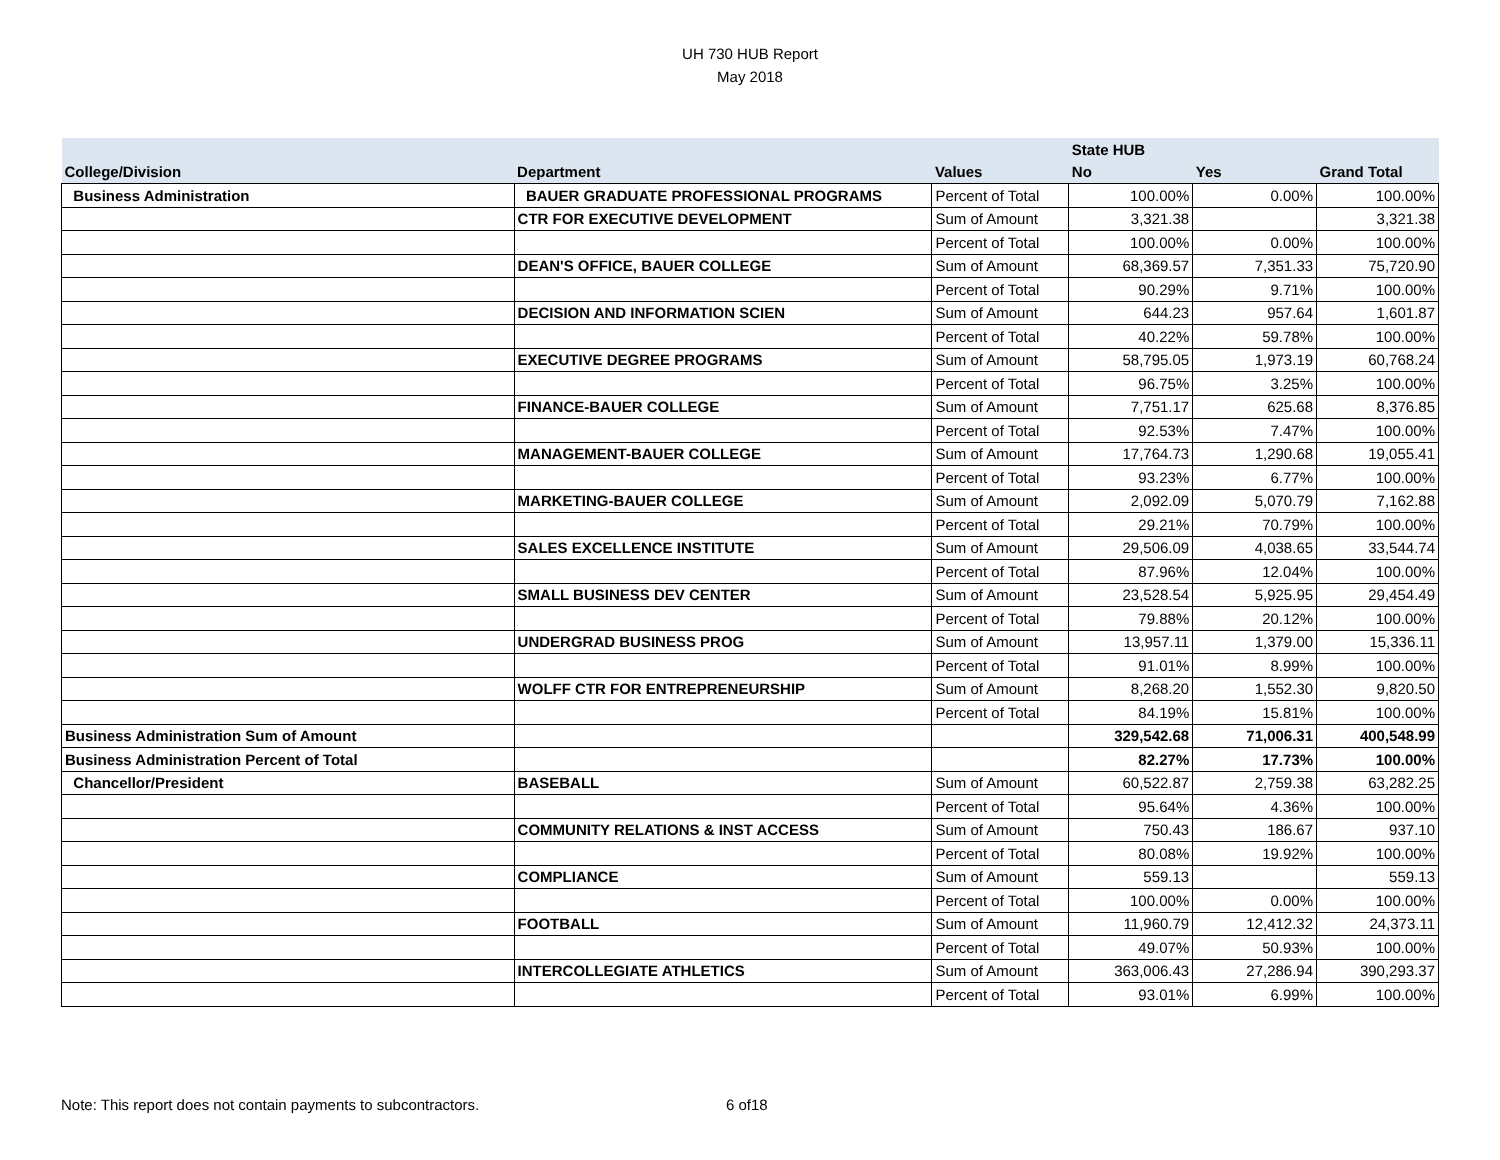UH 730 HUB Report
May 2018
| | | | State HUB | | |
| --- | --- | --- | --- | --- | --- |
| College/Division | Department | Values | No | Yes | Grand Total |
| Business Administration | BAUER GRADUATE PROFESSIONAL PROGRAMS | Percent of Total | 100.00% | 0.00% | 100.00% |
| | CTR FOR EXECUTIVE DEVELOPMENT | Sum of Amount | 3,321.38 | | 3,321.38 |
| | | Percent of Total | 100.00% | 0.00% | 100.00% |
| | DEAN'S OFFICE, BAUER COLLEGE | Sum of Amount | 68,369.57 | 7,351.33 | 75,720.90 |
| | | Percent of Total | 90.29% | 9.71% | 100.00% |
| | DECISION AND INFORMATION SCIEN | Sum of Amount | 644.23 | 957.64 | 1,601.87 |
| | | Percent of Total | 40.22% | 59.78% | 100.00% |
| | EXECUTIVE DEGREE PROGRAMS | Sum of Amount | 58,795.05 | 1,973.19 | 60,768.24 |
| | | Percent of Total | 96.75% | 3.25% | 100.00% |
| | FINANCE-BAUER COLLEGE | Sum of Amount | 7,751.17 | 625.68 | 8,376.85 |
| | | Percent of Total | 92.53% | 7.47% | 100.00% |
| | MANAGEMENT-BAUER COLLEGE | Sum of Amount | 17,764.73 | 1,290.68 | 19,055.41 |
| | | Percent of Total | 93.23% | 6.77% | 100.00% |
| | MARKETING-BAUER COLLEGE | Sum of Amount | 2,092.09 | 5,070.79 | 7,162.88 |
| | | Percent of Total | 29.21% | 70.79% | 100.00% |
| | SALES EXCELLENCE INSTITUTE | Sum of Amount | 29,506.09 | 4,038.65 | 33,544.74 |
| | | Percent of Total | 87.96% | 12.04% | 100.00% |
| | SMALL BUSINESS DEV CENTER | Sum of Amount | 23,528.54 | 5,925.95 | 29,454.49 |
| | | Percent of Total | 79.88% | 20.12% | 100.00% |
| | UNDERGRAD BUSINESS PROG | Sum of Amount | 13,957.11 | 1,379.00 | 15,336.11 |
| | | Percent of Total | 91.01% | 8.99% | 100.00% |
| | WOLFF CTR FOR ENTREPRENEURSHIP | Sum of Amount | 8,268.20 | 1,552.30 | 9,820.50 |
| | | Percent of Total | 84.19% | 15.81% | 100.00% |
| Business Administration Sum of Amount | | | 329,542.68 | 71,006.31 | 400,548.99 |
| Business Administration Percent of Total | | | 82.27% | 17.73% | 100.00% |
| Chancellor/President | BASEBALL | Sum of Amount | 60,522.87 | 2,759.38 | 63,282.25 |
| | | Percent of Total | 95.64% | 4.36% | 100.00% |
| | COMMUNITY RELATIONS & INST ACCESS | Sum of Amount | 750.43 | 186.67 | 937.10 |
| | | Percent of Total | 80.08% | 19.92% | 100.00% |
| | COMPLIANCE | Sum of Amount | 559.13 | | 559.13 |
| | | Percent of Total | 100.00% | 0.00% | 100.00% |
| | FOOTBALL | Sum of Amount | 11,960.79 | 12,412.32 | 24,373.11 |
| | | Percent of Total | 49.07% | 50.93% | 100.00% |
| | INTERCOLLEGIATE ATHLETICS | Sum of Amount | 363,006.43 | 27,286.94 | 390,293.37 |
| | | Percent of Total | 93.01% | 6.99% | 100.00% |
Note: This report does not contain payments to subcontractors.
6 of18